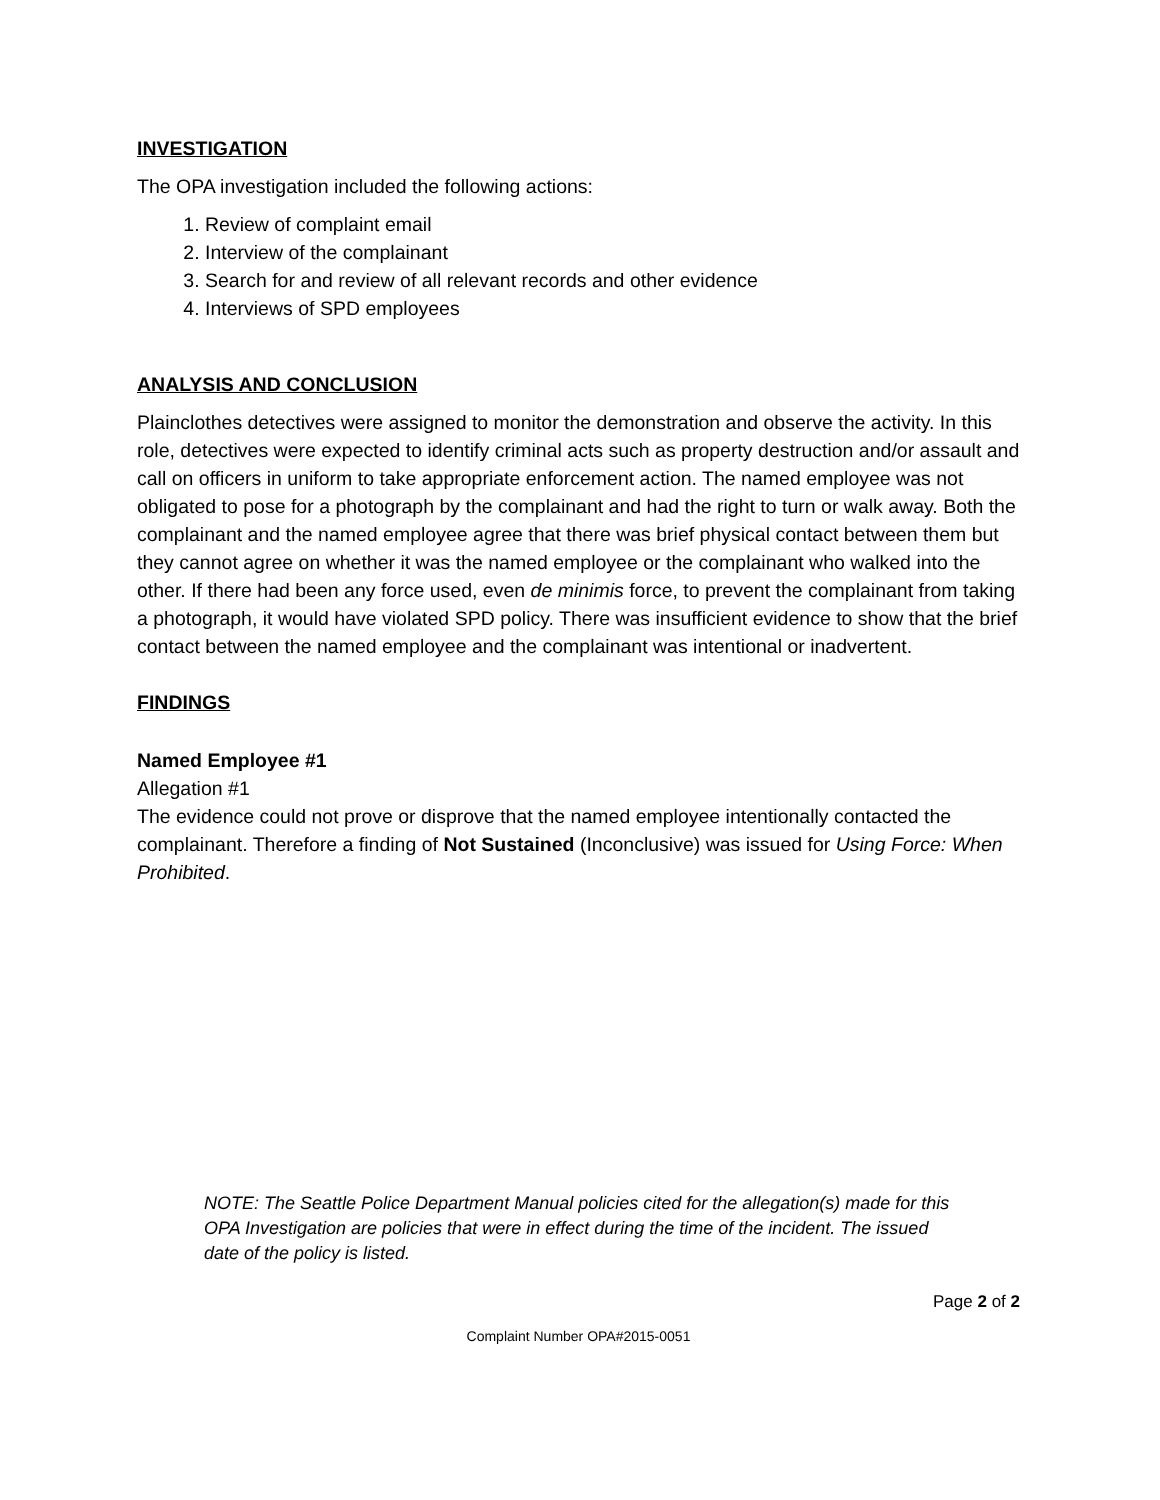INVESTIGATION
The OPA investigation included the following actions:
1. Review of complaint email
2. Interview of the complainant
3. Search for and review of all relevant records and other evidence
4. Interviews of SPD employees
ANALYSIS AND CONCLUSION
Plainclothes detectives were assigned to monitor the demonstration and observe the activity. In this role, detectives were expected to identify criminal acts such as property destruction and/or assault and call on officers in uniform to take appropriate enforcement action. The named employee was not obligated to pose for a photograph by the complainant and had the right to turn or walk away. Both the complainant and the named employee agree that there was brief physical contact between them but they cannot agree on whether it was the named employee or the complainant who walked into the other. If there had been any force used, even de minimis force, to prevent the complainant from taking a photograph, it would have violated SPD policy. There was insufficient evidence to show that the brief contact between the named employee and the complainant was intentional or inadvertent.
FINDINGS
Named Employee #1
Allegation #1
The evidence could not prove or disprove that the named employee intentionally contacted the complainant. Therefore a finding of Not Sustained (Inconclusive) was issued for Using Force: When Prohibited.
NOTE: The Seattle Police Department Manual policies cited for the allegation(s) made for this OPA Investigation are policies that were in effect during the time of the incident. The issued date of the policy is listed.
Page 2 of 2
Complaint Number OPA#2015-0051